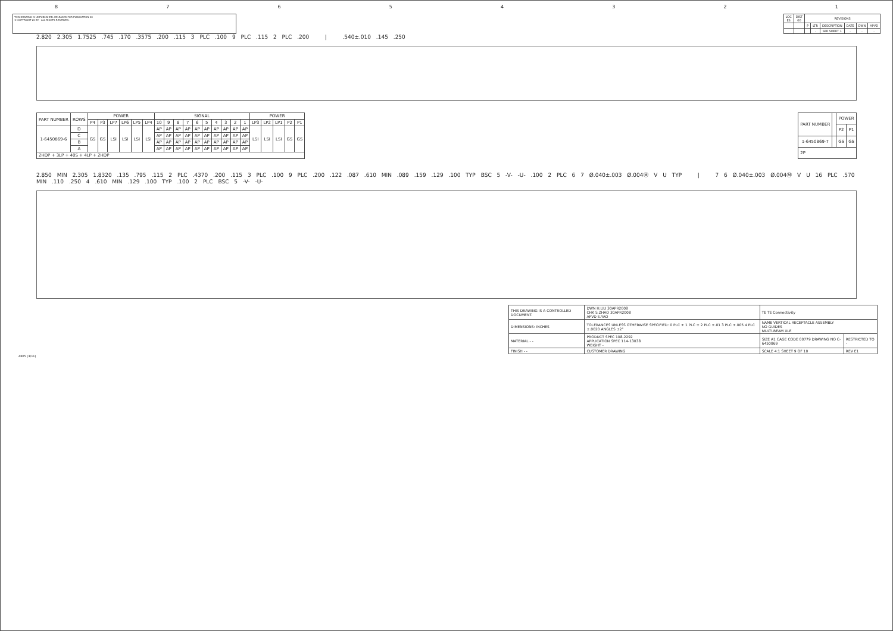87654321
THIS DRAWING IS UNPUBLISHED. RELEASED FOR PUBLICATION 20
© COPYRIGHT 20 BY - ALL RIGHTS RESERVED.
| LOC ES | DIST 00 | REVISIONS | | | | | |
| | | P | LTR | DESCRIPTION | DATE | DWN | APVD |
| | | | - | SEE SHEET 1 | - | - | - |
2.820 2.305 1.7525 .745 .170 .3575 .200 .115 3 PLC .100 9 PLC .115 2 PLC .200 | .540±.010 .145 .250
| PART NUMBER | ROWS | POWER | | | | | | SIGNAL | | | | | | | | | | POWER | | | | |
| --- | --- | --- | --- | --- | --- | --- | --- | --- | --- | --- | --- | --- | --- | --- | --- | --- | --- | --- | --- | --- | --- | --- |
| | | P4 | P3 | LP7 | LP6 | LP5 | LP4 | 10 | 9 | 8 | 7 | 6 | 5 | 4 | 3 | 2 | 1 | LP3 | LP2 | LP1 | P2 | P1 |
| 1-6450869-6 | D | GS | GS | LSI | LSI | LSI | LSI | AP | AP | AP | AP | AP | AP | AP | AP | AP | AP | LSI | LSI | LSI | GS | GS |
| | C | | | | | | | AP | AP | AP | AP | AP | AP | AP | AP | AP | AP | | | | | |
| | B | | | | | | | AP | AP | AP | AP | AP | AP | AP | AP | AP | AP | | | | | |
| | A | | | | | | | AP | AP | AP | AP | AP | AP | AP | AP | AP | AP | | | | | |
| 2HDP + 3LP + 40S + 4LP + 2HDP | | | | | | | | | | | | | | | | | | | | | | |
| PART NUMBER | | POWER | |
| --- | --- | --- | --- |
| | | P2 | P1 |
| 1-6450869-7 | | GS | GS |
| 2P | | | |
2.850 MIN 2.305 1.8320 .135 .795 .115 2 PLC .4370 .200 .115 3 PLC .100 9 PLC .200 .122 .087 .610 MIN .089 .159 .129 .100 TYP BSC 5 -V- -U- .100 2 PLC 6 7 Ø.040±.003 Ø.004Ⓜ V U TYP | 7 6 Ø.040±.003 Ø.004Ⓜ V U 16 PLC .570 MIN .110 .250 4 .610 MIN .129 .100 TYP .100 2 PLC BSC 5 -V- -U-
| THIS DRAWING IS A CONTROLLED DOCUMENT. | DWN H.LIU 30APR2008 CHK S.ZHAO 30APR2008 APVD S.YAO | TE TE Connectivity | |
| DIMENSIONS: INCHES | TOLERANCES UNLESS OTHERWISE SPECIFIED: 0 PLC ± 1 PLC ± 2 PLC ±.01 3 PLC ±.005 4 PLC ±.0020 ANGLES ±2° | NAME VERTICAL RECEPTACLE ASSEMBLY NO GUIDES MULTI-BEAM XLE | |
| MATERIAL - - | PRODUCT SPEC 108-2292 APPLICATION SPEC 114-13038 WEIGHT - | SIZE A1 CAGE CODE 00779 DRAWING NO C-6450869 | RESTRICTED TO - |
| FINISH - - | CUSTOMER DRAWING | SCALE 4:1 SHEET 9 OF 10 | REV E1 |
4805 (3/11)